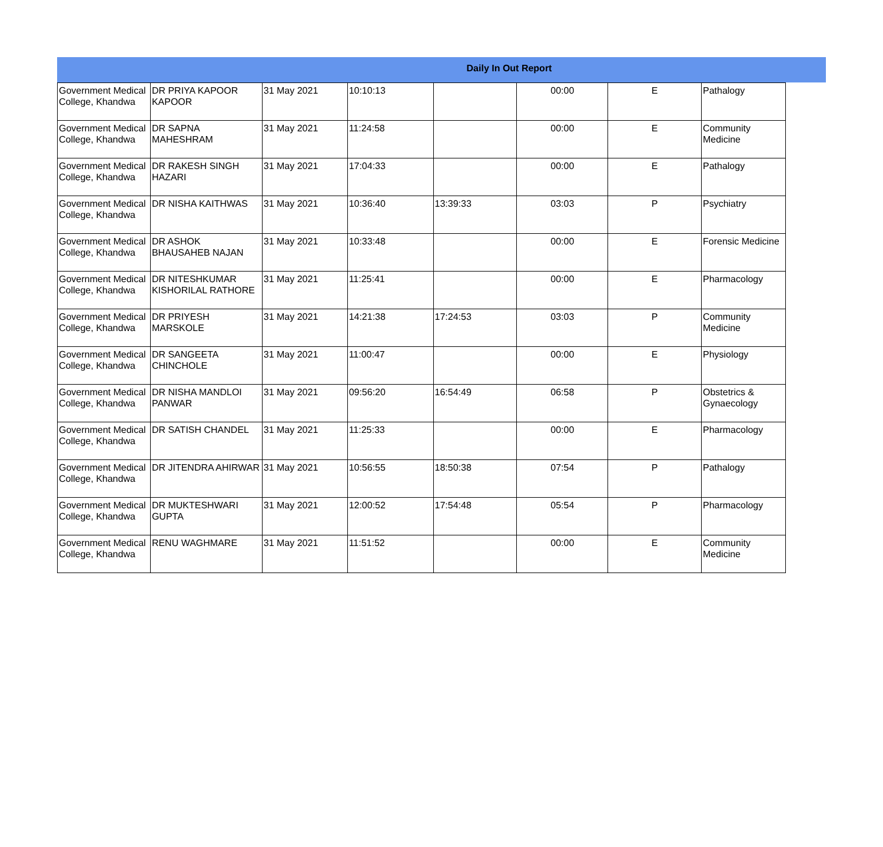Daily In Out Report
| Government Medical College, Khandwa | DR PRIYA KAPOOR KAPOOR | 31 May 2021 | 10:10:13 | | 00:00 | E | Pathalogy |
| Government Medical College, Khandwa | DR SAPNA MAHESHRAM | 31 May 2021 | 11:24:58 | | 00:00 | E | Community Medicine |
| Government Medical College, Khandwa | DR RAKESH SINGH HAZARI | 31 May 2021 | 17:04:33 | | 00:00 | E | Pathalogy |
| Government Medical College, Khandwa | DR NISHA KAITHWAS | 31 May 2021 | 10:36:40 | 13:39:33 | 03:03 | P | Psychiatry |
| Government Medical College, Khandwa | DR ASHOK BHAUSAHEB NAJAN | 31 May 2021 | 10:33:48 | | 00:00 | E | Forensic Medicine |
| Government Medical College, Khandwa | DR NITESHKUMAR KISHORILAL RATHORE | 31 May 2021 | 11:25:41 | | 00:00 | E | Pharmacology |
| Government Medical College, Khandwa | DR PRIYESH MARSKOLE | 31 May 2021 | 14:21:38 | 17:24:53 | 03:03 | P | Community Medicine |
| Government Medical College, Khandwa | DR SANGEETA CHINCHOLE | 31 May 2021 | 11:00:47 | | 00:00 | E | Physiology |
| Government Medical College, Khandwa | DR NISHA MANDLOI PANWAR | 31 May 2021 | 09:56:20 | 16:54:49 | 06:58 | P | Obstetrics & Gynaecology |
| Government Medical College, Khandwa | DR SATISH CHANDEL | 31 May 2021 | 11:25:33 | | 00:00 | E | Pharmacology |
| Government Medical College, Khandwa | DR JITENDRA AHIRWAR | 31 May 2021 | 10:56:55 | 18:50:38 | 07:54 | P | Pathalogy |
| Government Medical College, Khandwa | DR MUKTESHWARI GUPTA | 31 May 2021 | 12:00:52 | 17:54:48 | 05:54 | P | Pharmacology |
| Government Medical College, Khandwa | RENU WAGHMARE | 31 May 2021 | 11:51:52 | | 00:00 | E | Community Medicine |